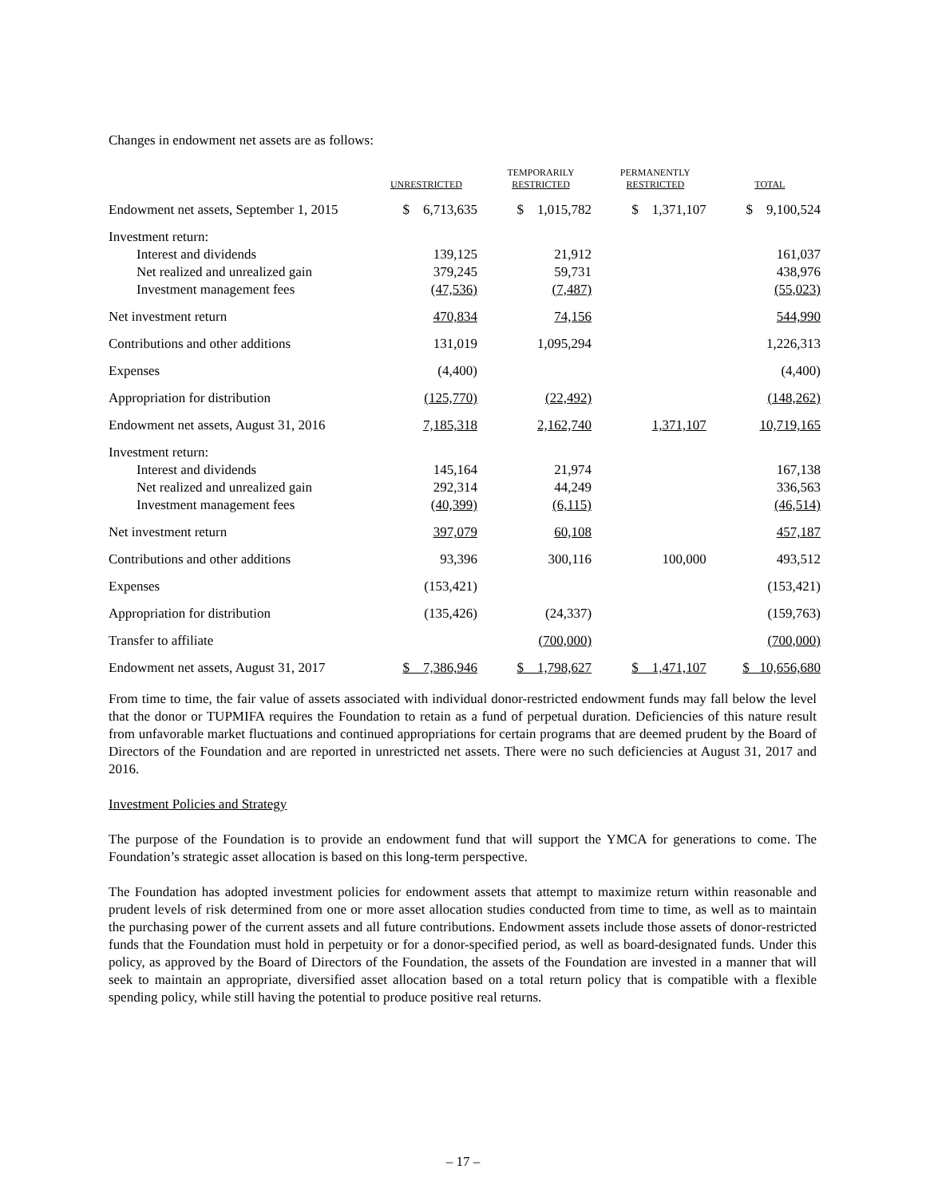Changes in endowment net assets are as follows:
| | UNRESTRICTED | TEMPORARILY RESTRICTED | PERMANENTLY RESTRICTED | TOTAL |
| --- | --- | --- | --- | --- |
| Endowment net assets, September 1, 2015 | $ 6,713,635 | $ 1,015,782 | $ 1,371,107 | $ 9,100,524 |
| Investment return: | | | | |
| Interest and dividends | 139,125 | 21,912 | | 161,037 |
| Net realized and unrealized gain | 379,245 | 59,731 | | 438,976 |
| Investment management fees | (47,536) | (7,487) | | (55,023) |
| Net investment return | 470,834 | 74,156 | | 544,990 |
| Contributions and other additions | 131,019 | 1,095,294 | | 1,226,313 |
| Expenses | (4,400) | | | (4,400) |
| Appropriation for distribution | (125,770) | (22,492) | | (148,262) |
| Endowment net assets, August 31, 2016 | 7,185,318 | 2,162,740 | 1,371,107 | 10,719,165 |
| Investment return: | | | | |
| Interest and dividends | 145,164 | 21,974 | | 167,138 |
| Net realized and unrealized gain | 292,314 | 44,249 | | 336,563 |
| Investment management fees | (40,399) | (6,115) | | (46,514) |
| Net investment return | 397,079 | 60,108 | | 457,187 |
| Contributions and other additions | 93,396 | 300,116 | 100,000 | 493,512 |
| Expenses | (153,421) | | | (153,421) |
| Appropriation for distribution | (135,426) | (24,337) | | (159,763) |
| Transfer to affiliate | | (700,000) | | (700,000) |
| Endowment net assets, August 31, 2017 | $ 7,386,946 | $ 1,798,627 | $ 1,471,107 | $ 10,656,680 |
From time to time, the fair value of assets associated with individual donor-restricted endowment funds may fall below the level that the donor or TUPMIFA requires the Foundation to retain as a fund of perpetual duration. Deficiencies of this nature result from unfavorable market fluctuations and continued appropriations for certain programs that are deemed prudent by the Board of Directors of the Foundation and are reported in unrestricted net assets. There were no such deficiencies at August 31, 2017 and 2016.
Investment Policies and Strategy
The purpose of the Foundation is to provide an endowment fund that will support the YMCA for generations to come. The Foundation’s strategic asset allocation is based on this long-term perspective.
The Foundation has adopted investment policies for endowment assets that attempt to maximize return within reasonable and prudent levels of risk determined from one or more asset allocation studies conducted from time to time, as well as to maintain the purchasing power of the current assets and all future contributions. Endowment assets include those assets of donor-restricted funds that the Foundation must hold in perpetuity or for a donor-specified period, as well as board-designated funds. Under this policy, as approved by the Board of Directors of the Foundation, the assets of the Foundation are invested in a manner that will seek to maintain an appropriate, diversified asset allocation based on a total return policy that is compatible with a flexible spending policy, while still having the potential to produce positive real returns.
– 17 –